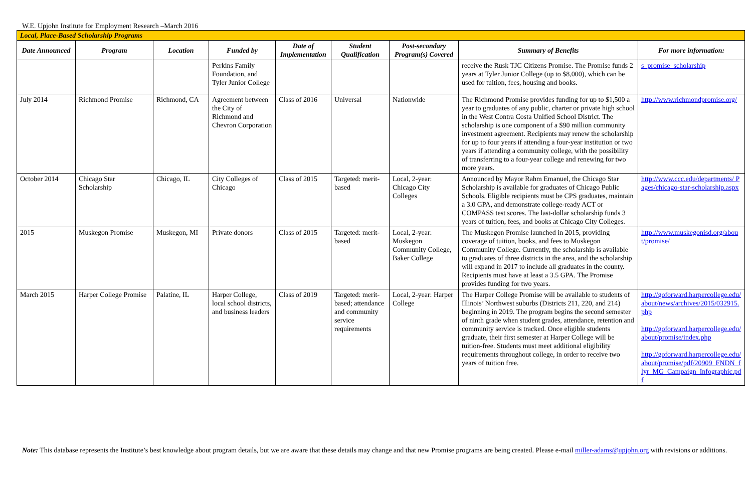W.E. Upjohn Institute for Employment Research –March 2016
| Local, Place-Based Scholarship Programs | | | | | | | | |
| --- | --- | --- | --- | --- | --- | --- | --- | --- |
| Date Announced | Program | Location | Funded by | Date of Implementation | Student Qualification | Post-secondary Program(s) Covered | Summary of Benefits | For more information: |
| | | | Perkins Family Foundation, and Tyler Junior College | | | | receive the Rusk TJC Citizens Promise. The Promise funds 2 years at Tyler Junior College (up to $8,000), which can be used for tuition, fees, housing and books. | s_promise_scholarship |
| July 2014 | Richmond Promise | Richmond, CA | Agreement between the City of Richmond and Chevron Corporation | Class of 2016 | Universal | Nationwide | The Richmond Promise provides funding for up to $1,500 a year to graduates of any public, charter or private high school in the West Contra Costa Unified School District. The scholarship is one component of a $90 million community investment agreement. Recipients may renew the scholarship for up to four years if attending a four-year institution or two years if attending a community college, with the possibility of transferring to a four-year college and renewing for two more years. | http://www.richmondpromise.org/ |
| October 2014 | Chicago Star Scholarship | Chicago, IL | City Colleges of Chicago | Class of 2015 | Targeted: merit-based | Local, 2-year: Chicago City Colleges | Announced by Mayor Rahm Emanuel, the Chicago Star Scholarship is available for graduates of Chicago Public Schools. Eligible recipients must be CPS graduates, maintain a 3.0 GPA, and demonstrate college-ready ACT or COMPASS test scores. The last-dollar scholarship funds 3 years of tuition, fees, and books at Chicago City Colleges. | http://www.ccc.edu/departments/ Pages/chicago-star-scholarship.aspx |
| 2015 | Muskegon Promise | Muskegon, MI | Private donors | Class of 2015 | Targeted: merit-based | Local, 2-year: Muskegon Community College, Baker College | The Muskegon Promise launched in 2015, providing coverage of tuition, books, and fees to Muskegon Community College. Currently, the scholarship is available to graduates of three districts in the area, and the scholarship will expand in 2017 to include all graduates in the county. Recipients must have at least a 3.5 GPA. The Promise provides funding for two years. | http://www.muskegonisd.org/about/promise/ |
| March 2015 | Harper College Promise | Palatine, IL | Harper College, local school districts, and business leaders | Class of 2019 | Targeted: merit-based; attendance and community service requirements | Local, 2-year: Harper College | The Harper College Promise will be available to students of Illinois’ Northwest suburbs (Districts 211, 220, and 214) beginning in 2019. The program begins the second semester of ninth grade when student grades, attendance, retention and community service is tracked. Once eligible students graduate, their first semester at Harper College will be tuition-free. Students must meet additional eligibility requirements throughout college, in order to receive two years of tuition free. | http://goforward.harpercollege.edu/about/news/archives/2015/032915.php http://goforward.harpercollege.edu/about/promise/index.php http://goforward.harpercollege.edu/about/promise/pdf/20909_FNDN_flyr_MG_Campaign_Infographic.pdf |
Note: This database represents the Institute’s best knowledge about program details, but we are aware that these details may change and that new Promise programs are being created. Please e-mail miller-adams@upjohn.org with revisions or additions.